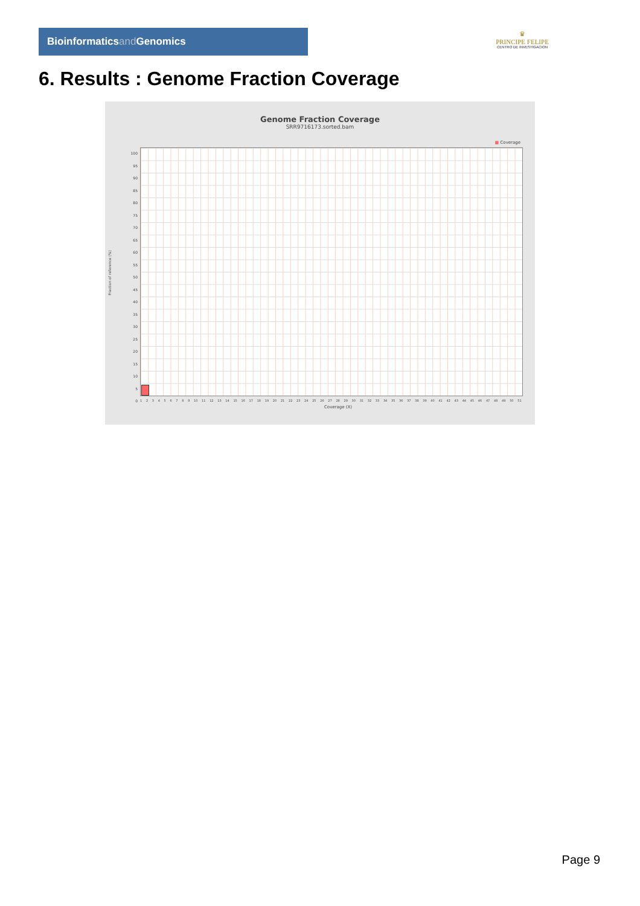Bioinformaticsand Genomics
♛
PRINCIPE FELIPE
CENTRO DE INVESTIGACION
6. Results : Genome Fraction Coverage
Genome Fraction Coverage
SRR9716173.sorted.bam
■ Coverage
100
95
90
85
80
75
70
65
60
55
50
45
40
35
30
25
20
15
10
5
0
Fraction of reference (%)
1 2 3 4 5 6 7 8 9 10 11 12 13 14 15 16 17 18 19 20 21 22 23 24 25 26 27 28 29 30 31 32 33 34 35 36 37 38 39 40 41 42 43 44 45 46 47 48 49 50 51
Coverage (X)
Page 9